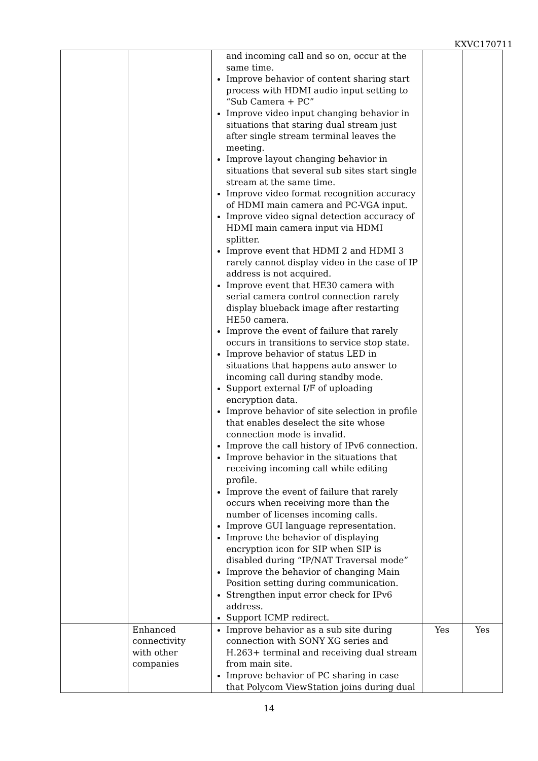KXVC170711
| | | and incoming call and so on, occur at the same time. Improve behavior of content sharing start process with HDMI audio input setting to “Sub Camera + PC” Improve video input changing behavior in situations that staring dual stream just after single stream terminal leaves the meeting. Improve layout changing behavior in situations that several sub sites start single stream at the same time. Improve video format recognition accuracy of HDMI main camera and PC-VGA input. Improve video signal detection accuracy of HDMI main camera input via HDMI splitter. Improve event that HDMI 2 and HDMI 3 rarely cannot display video in the case of IP address is not acquired. Improve event that HE30 camera with serial camera control connection rarely display blueback image after restarting HE50 camera. Improve the event of failure that rarely occurs in transitions to service stop state. Improve behavior of status LED in situations that happens auto answer to incoming call during standby mode. Support external I/F of uploading encryption data. Improve behavior of site selection in profile that enables deselect the site whose connection mode is invalid. Improve the call history of IPv6 connection. Improve behavior in the situations that receiving incoming call while editing profile. Improve the event of failure that rarely occurs when receiving more than the number of licenses incoming calls. Improve GUI language representation. Improve the behavior of displaying encryption icon for SIP when SIP is disabled during “IP/NAT Traversal mode” Improve the behavior of changing Main Position setting during communication. Strengthen input error check for IPv6 address. Support ICMP redirect. | | |
| | Enhanced connectivity with other companies | Improve behavior as a sub site during connection with SONY XG series and H.263+ terminal and receiving dual stream from main site. Improve behavior of PC sharing in case that Polycom ViewStation joins during dual | Yes | Yes |
14